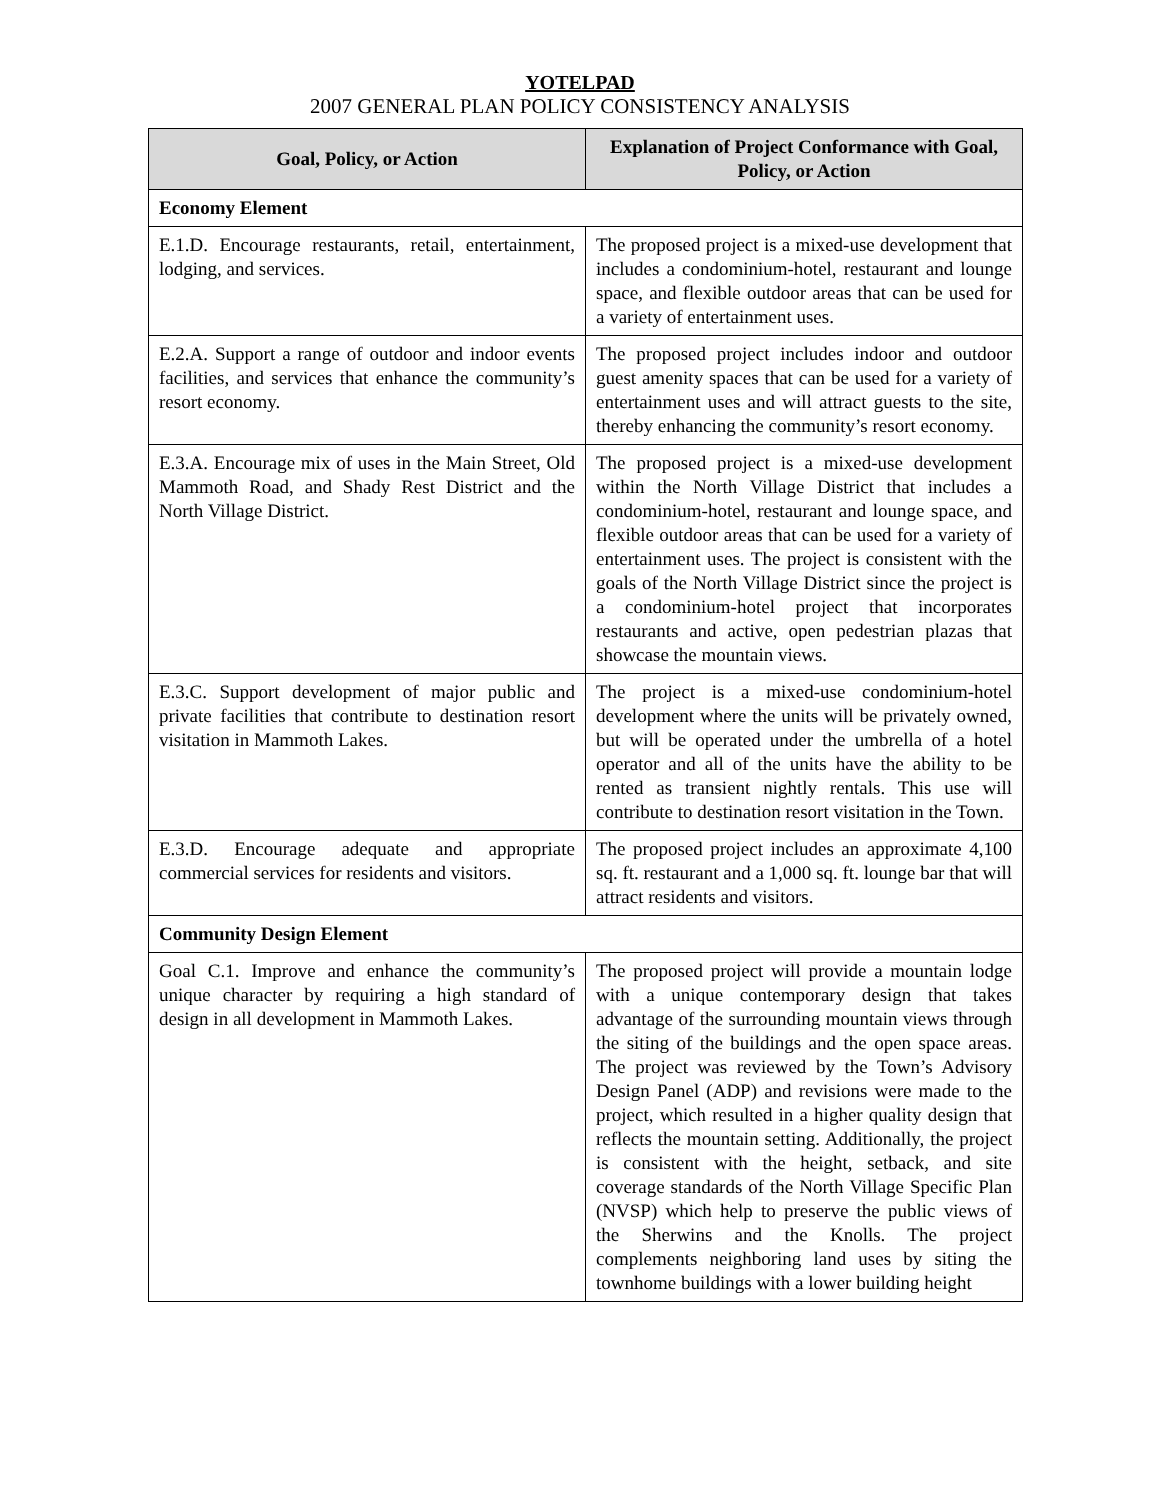YOTELPAD
2007 GENERAL PLAN POLICY CONSISTENCY ANALYSIS
| Goal, Policy, or Action | Explanation of Project Conformance with Goal, Policy, or Action |
| --- | --- |
| Economy Element | |
| E.1.D. Encourage restaurants, retail, entertainment, lodging, and services. | The proposed project is a mixed-use development that includes a condominium-hotel, restaurant and lounge space, and flexible outdoor areas that can be used for a variety of entertainment uses. |
| E.2.A. Support a range of outdoor and indoor events facilities, and services that enhance the community’s resort economy. | The proposed project includes indoor and outdoor guest amenity spaces that can be used for a variety of entertainment uses and will attract guests to the site, thereby enhancing the community’s resort economy. |
| E.3.A. Encourage mix of uses in the Main Street, Old Mammoth Road, and Shady Rest District and the North Village District. | The proposed project is a mixed-use development within the North Village District that includes a condominium-hotel, restaurant and lounge space, and flexible outdoor areas that can be used for a variety of entertainment uses. The project is consistent with the goals of the North Village District since the project is a condominium-hotel project that incorporates restaurants and active, open pedestrian plazas that showcase the mountain views. |
| E.3.C. Support development of major public and private facilities that contribute to destination resort visitation in Mammoth Lakes. | The project is a mixed-use condominium-hotel development where the units will be privately owned, but will be operated under the umbrella of a hotel operator and all of the units have the ability to be rented as transient nightly rentals. This use will contribute to destination resort visitation in the Town. |
| E.3.D. Encourage adequate and appropriate commercial services for residents and visitors. | The proposed project includes an approximate 4,100 sq. ft. restaurant and a 1,000 sq. ft. lounge bar that will attract residents and visitors. |
| Community Design Element | |
| Goal C.1. Improve and enhance the community’s unique character by requiring a high standard of design in all development in Mammoth Lakes. | The proposed project will provide a mountain lodge with a unique contemporary design that takes advantage of the surrounding mountain views through the siting of the buildings and the open space areas. The project was reviewed by the Town’s Advisory Design Panel (ADP) and revisions were made to the project, which resulted in a higher quality design that reflects the mountain setting. Additionally, the project is consistent with the height, setback, and site coverage standards of the North Village Specific Plan (NVSP) which help to preserve the public views of the Sherwins and the Knolls. The project complements neighboring land uses by siting the townhome buildings with a lower building height |